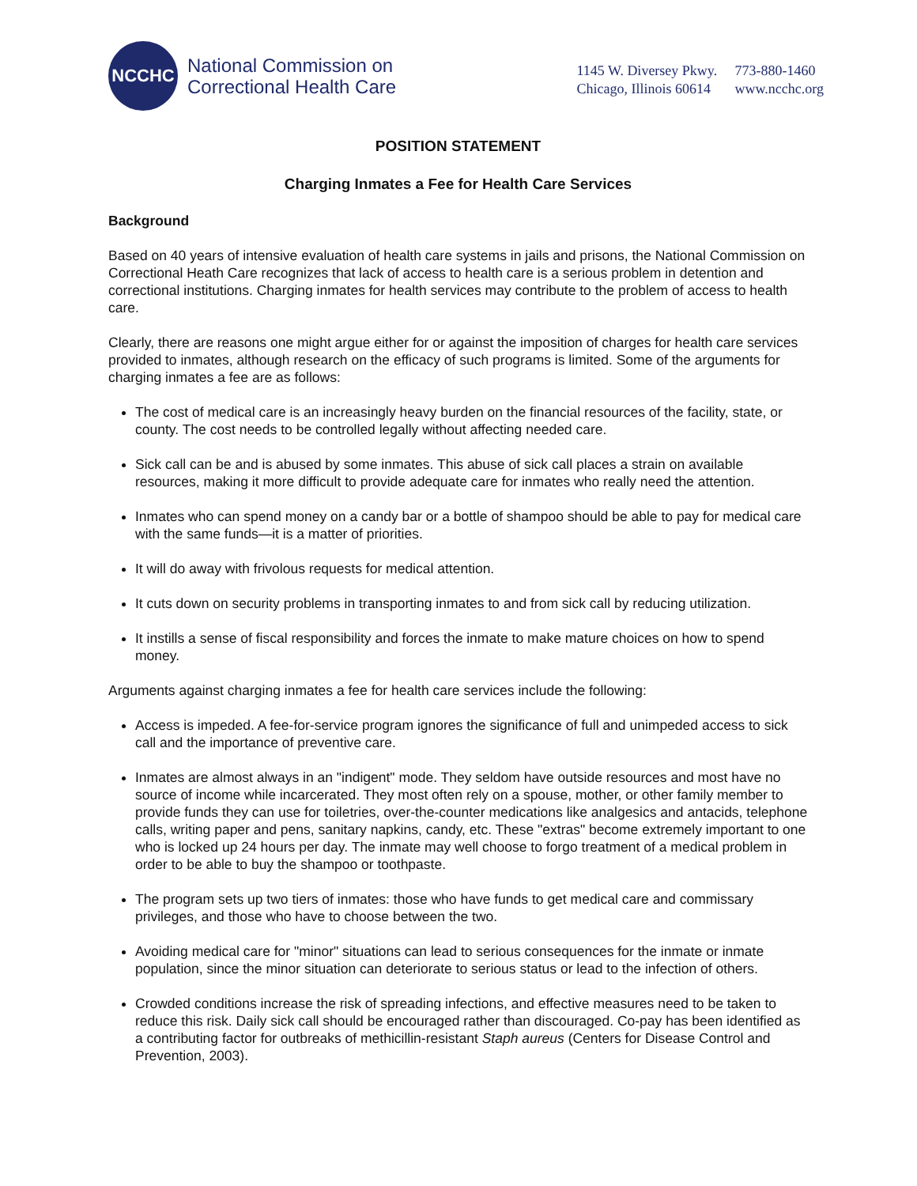NCCHC
National Commission on
Correctional Health Care
1145 W. Diversey Pkwy. 773-880-1460
Chicago, Illinois 60614 www.ncchc.org
POSITION STATEMENT
Charging Inmates a Fee for Health Care Services
Background
Based on 40 years of intensive evaluation of health care systems in jails and prisons, the National Commission on Correctional Heath Care recognizes that lack of access to health care is a serious problem in detention and correctional institutions. Charging inmates for health services may contribute to the problem of access to health care.
Clearly, there are reasons one might argue either for or against the imposition of charges for health care services provided to inmates, although research on the efficacy of such programs is limited. Some of the arguments for charging inmates a fee are as follows:
The cost of medical care is an increasingly heavy burden on the financial resources of the facility, state, or county. The cost needs to be controlled legally without affecting needed care.
Sick call can be and is abused by some inmates. This abuse of sick call places a strain on available resources, making it more difficult to provide adequate care for inmates who really need the attention.
Inmates who can spend money on a candy bar or a bottle of shampoo should be able to pay for medical care with the same funds—it is a matter of priorities.
It will do away with frivolous requests for medical attention.
It cuts down on security problems in transporting inmates to and from sick call by reducing utilization.
It instills a sense of fiscal responsibility and forces the inmate to make mature choices on how to spend money.
Arguments against charging inmates a fee for health care services include the following:
Access is impeded. A fee-for-service program ignores the significance of full and unimpeded access to sick call and the importance of preventive care.
Inmates are almost always in an "indigent" mode. They seldom have outside resources and most have no source of income while incarcerated. They most often rely on a spouse, mother, or other family member to provide funds they can use for toiletries, over-the-counter medications like analgesics and antacids, telephone calls, writing paper and pens, sanitary napkins, candy, etc. These "extras" become extremely important to one who is locked up 24 hours per day. The inmate may well choose to forgo treatment of a medical problem in order to be able to buy the shampoo or toothpaste.
The program sets up two tiers of inmates: those who have funds to get medical care and commissary privileges, and those who have to choose between the two.
Avoiding medical care for "minor" situations can lead to serious consequences for the inmate or inmate population, since the minor situation can deteriorate to serious status or lead to the infection of others.
Crowded conditions increase the risk of spreading infections, and effective measures need to be taken to reduce this risk. Daily sick call should be encouraged rather than discouraged. Co-pay has been identified as a contributing factor for outbreaks of methicillin-resistant Staph aureus (Centers for Disease Control and Prevention, 2003).